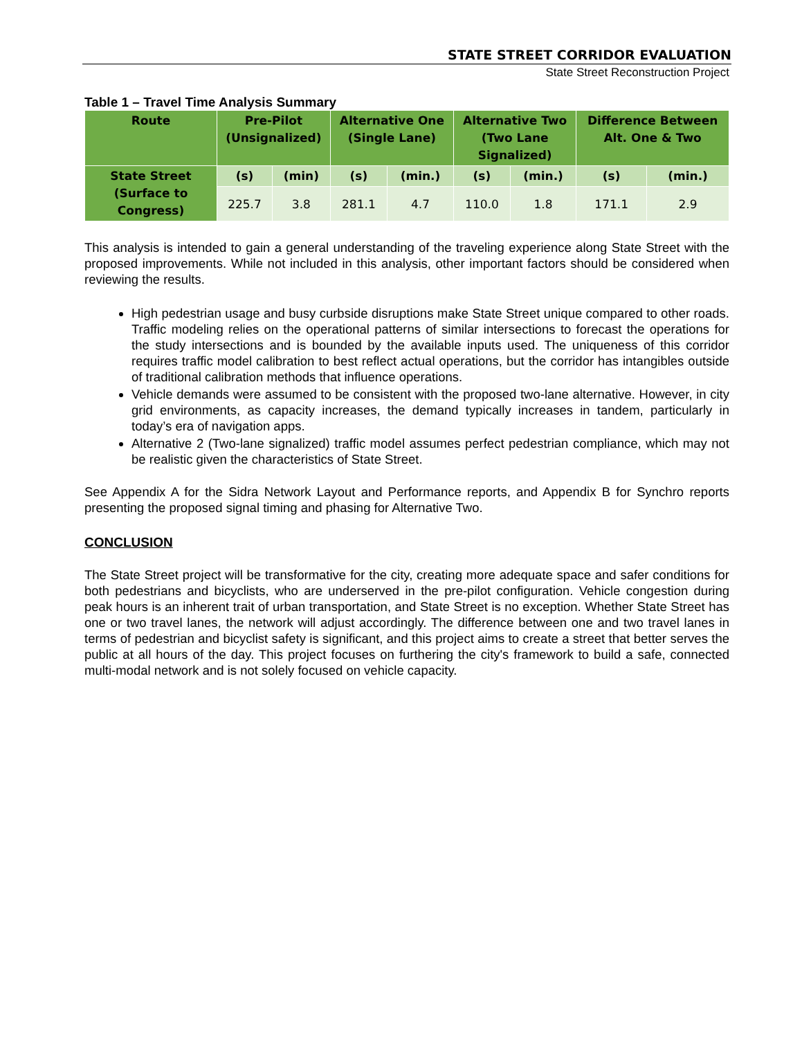STATE STREET CORRIDOR EVALUATION
State Street Reconstruction Project
Table 1 – Travel Time Analysis Summary
| Route | Pre-Pilot (Unsignalized) | | Alternative One (Single Lane) | | Alternative Two (Two Lane Signalized) | | Difference Between Alt. One & Two | |
| --- | --- | --- | --- | --- | --- | --- | --- | --- |
| State Street (Surface to Congress) | (s) | (min) | (s) | (min.) | (s) | (min.) | (s) | (min.) |
| | 225.7 | 3.8 | 281.1 | 4.7 | 110.0 | 1.8 | 171.1 | 2.9 |
This analysis is intended to gain a general understanding of the traveling experience along State Street with the proposed improvements. While not included in this analysis, other important factors should be considered when reviewing the results.
High pedestrian usage and busy curbside disruptions make State Street unique compared to other roads. Traffic modeling relies on the operational patterns of similar intersections to forecast the operations for the study intersections and is bounded by the available inputs used. The uniqueness of this corridor requires traffic model calibration to best reflect actual operations, but the corridor has intangibles outside of traditional calibration methods that influence operations.
Vehicle demands were assumed to be consistent with the proposed two-lane alternative. However, in city grid environments, as capacity increases, the demand typically increases in tandem, particularly in today’s era of navigation apps.
Alternative 2 (Two-lane signalized) traffic model assumes perfect pedestrian compliance, which may not be realistic given the characteristics of State Street.
See Appendix A for the Sidra Network Layout and Performance reports, and Appendix B for Synchro reports presenting the proposed signal timing and phasing for Alternative Two.
CONCLUSION
The State Street project will be transformative for the city, creating more adequate space and safer conditions for both pedestrians and bicyclists, who are underserved in the pre-pilot configuration. Vehicle congestion during peak hours is an inherent trait of urban transportation, and State Street is no exception. Whether State Street has one or two travel lanes, the network will adjust accordingly. The difference between one and two travel lanes in terms of pedestrian and bicyclist safety is significant, and this project aims to create a street that better serves the public at all hours of the day. This project focuses on furthering the city's framework to build a safe, connected multi-modal network and is not solely focused on vehicle capacity.